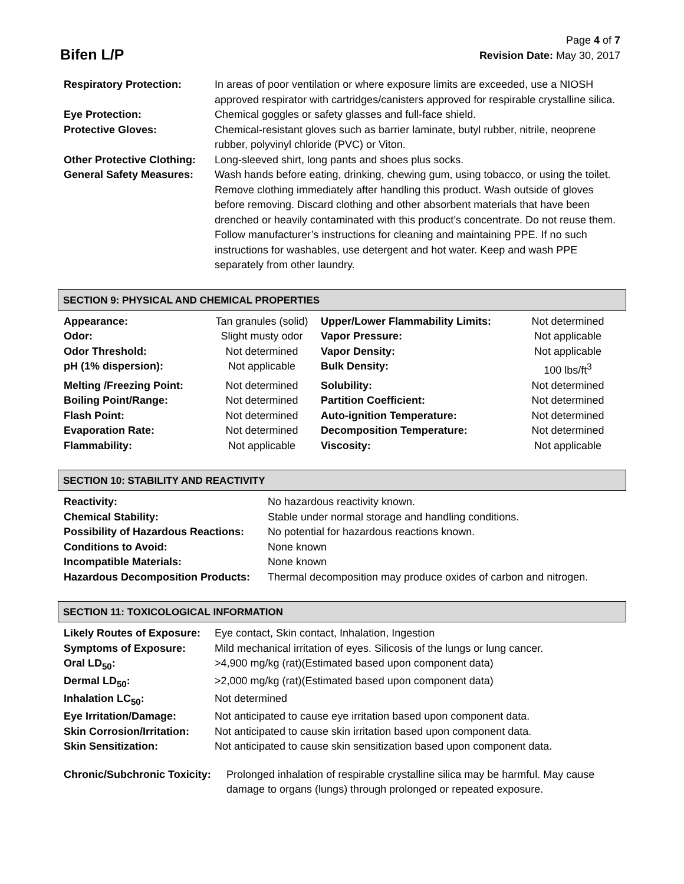Bifen L/P
Page 4 of 7
Revision Date: May 30, 2017
| Respiratory Protection: | In areas of poor ventilation or where exposure limits are exceeded, use a NIOSH approved respirator with cartridges/canisters approved for respirable crystalline silica. |
| Eye Protection: | Chemical goggles or safety glasses and full-face shield. |
| Protective Gloves: | Chemical-resistant gloves such as barrier laminate, butyl rubber, nitrile, neoprene rubber, polyvinyl chloride (PVC) or Viton. |
| Other Protective Clothing: | Long-sleeved shirt, long pants and shoes plus socks. |
| General Safety Measures: | Wash hands before eating, drinking, chewing gum, using tobacco, or using the toilet. Remove clothing immediately after handling this product. Wash outside of gloves before removing. Discard clothing and other absorbent materials that have been drenched or heavily contaminated with this product’s concentrate. Do not reuse them. Follow manufacturer’s instructions for cleaning and maintaining PPE. If no such instructions for washables, use detergent and hot water. Keep and wash PPE separately from other laundry. |
SECTION 9: PHYSICAL AND CHEMICAL PROPERTIES
| Appearance: | Tan granules (solid) | Upper/Lower Flammability Limits: | Not determined |
| Odor: | Slight musty odor | Vapor Pressure: | Not applicable |
| Odor Threshold: | Not determined | Vapor Density: | Not applicable |
| pH (1% dispersion): | Not applicable | Bulk Density: | 100 lbs/ft<sup>3</sup> |
| Melting /Freezing Point: | Not determined | Solubility: | Not determined |
| Boiling Point/Range: | Not determined | Partition Coefficient: | Not determined |
| Flash Point: | Not determined | Auto-ignition Temperature: | Not determined |
| Evaporation Rate: | Not determined | Decomposition Temperature: | Not determined |
| Flammability: | Not applicable | Viscosity: | Not applicable |
SECTION 10: STABILITY AND REACTIVITY
| Reactivity: | No hazardous reactivity known. |
| Chemical Stability: | Stable under normal storage and handling conditions. |
| Possibility of Hazardous Reactions: | No potential for hazardous reactions known. |
| Conditions to Avoid: | None known |
| Incompatible Materials: | None known |
| Hazardous Decomposition Products: | Thermal decomposition may produce oxides of carbon and nitrogen. |
SECTION 11: TOXICOLOGICAL INFORMATION
| Likely Routes of Exposure: | Eye contact, Skin contact, Inhalation, Ingestion |
| Symptoms of Exposure: | Mild mechanical irritation of eyes. Silicosis of the lungs or lung cancer. |
| Oral LD<sub>50</sub>: | >4,900 mg/kg (rat)(Estimated based upon component data) |
| Dermal LD<sub>50</sub>: | >2,000 mg/kg (rat)(Estimated based upon component data) |
| Inhalation LC<sub>50</sub>: | Not determined |
| Eye Irritation/Damage: | Not anticipated to cause eye irritation based upon component data. |
| Skin Corrosion/Irritation: | Not anticipated to cause skin irritation based upon component data. |
| Skin Sensitization: | Not anticipated to cause skin sensitization based upon component data. |
| Chronic/Subchronic Toxicity: | Prolonged inhalation of respirable crystalline silica may be harmful. May cause damage to organs (lungs) through prolonged or repeated exposure. |